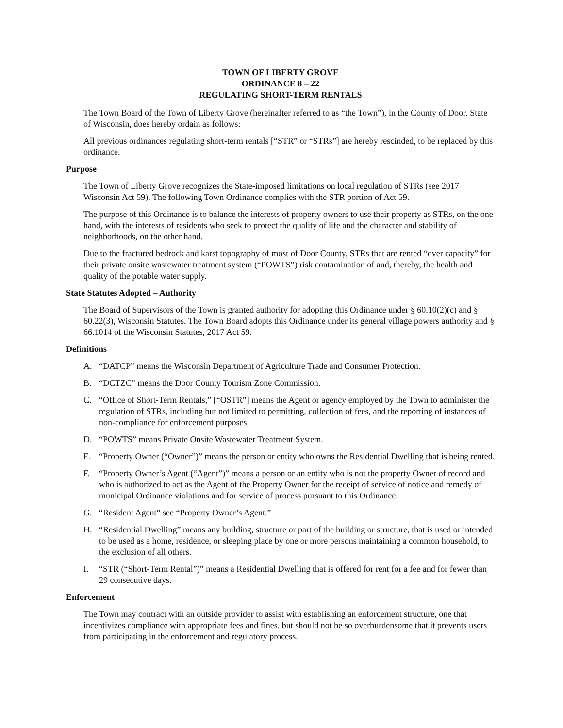TOWN OF LIBERTY GROVE
ORDINANCE 8 – 22
REGULATING SHORT-TERM RENTALS
The Town Board of the Town of Liberty Grove (hereinafter referred to as “the Town”), in the County of Door, State of Wisconsin, does hereby ordain as follows:
All previous ordinances regulating short-term rentals [“STR” or “STRs”] are hereby rescinded, to be replaced by this ordinance.
Purpose
The Town of Liberty Grove recognizes the State-imposed limitations on local regulation of STRs (see 2017 Wisconsin Act 59). The following Town Ordinance complies with the STR portion of Act 59.
The purpose of this Ordinance is to balance the interests of property owners to use their property as STRs, on the one hand, with the interests of residents who seek to protect the quality of life and the character and stability of neighborhoods, on the other hand.
Due to the fractured bedrock and karst topography of most of Door County, STRs that are rented “over capacity” for their private onsite wastewater treatment system (“POWTS”) risk contamination of and, thereby, the health and quality of the potable water supply.
State Statutes Adopted – Authority
The Board of Supervisors of the Town is granted authority for adopting this Ordinance under § 60.10(2)(c) and § 60.22(3), Wisconsin Statutes. The Town Board adopts this Ordinance under its general village powers authority and § 66.1014 of the Wisconsin Statutes, 2017 Act 59.
Definitions
A. “DATCP” means the Wisconsin Department of Agriculture Trade and Consumer Protection.
B. “DCTZC” means the Door County Tourism Zone Commission.
C. “Office of Short-Term Rentals,” [“OSTR”] means the Agent or agency employed by the Town to administer the regulation of STRs, including but not limited to permitting, collection of fees, and the reporting of instances of non-compliance for enforcement purposes.
D. “POWTS” means Private Onsite Wastewater Treatment System.
E. “Property Owner (“Owner”)” means the person or entity who owns the Residential Dwelling that is being rented.
F. “Property Owner’s Agent (“Agent”)” means a person or an entity who is not the property Owner of record and who is authorized to act as the Agent of the Property Owner for the receipt of service of notice and remedy of municipal Ordinance violations and for service of process pursuant to this Ordinance.
G. “Resident Agent” see “Property Owner’s Agent.”
H. “Residential Dwelling” means any building, structure or part of the building or structure, that is used or intended to be used as a home, residence, or sleeping place by one or more persons maintaining a common household, to the exclusion of all others.
I. “STR (“Short-Term Rental”)” means a Residential Dwelling that is offered for rent for a fee and for fewer than 29 consecutive days.
Enforcement
The Town may contract with an outside provider to assist with establishing an enforcement structure, one that incentivizes compliance with appropriate fees and fines, but should not be so overburdensome that it prevents users from participating in the enforcement and regulatory process.